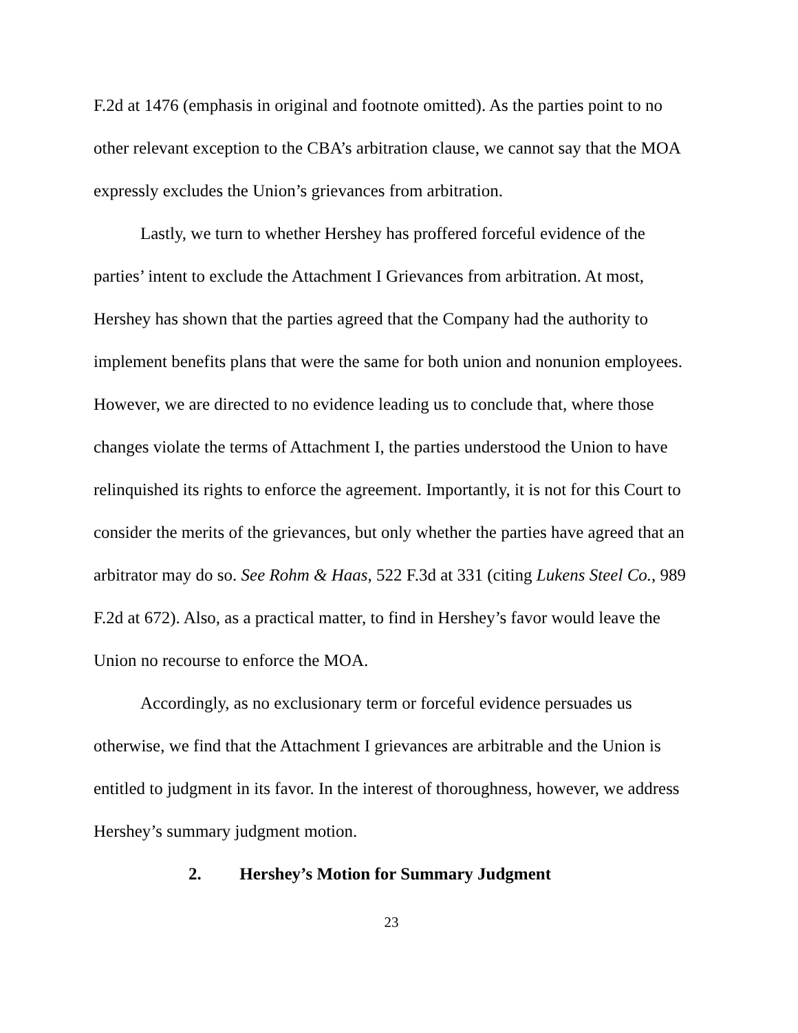F.2d at 1476 (emphasis in original and footnote omitted). As the parties point to no other relevant exception to the CBA’s arbitration clause, we cannot say that the MOA expressly excludes the Union’s grievances from arbitration.
Lastly, we turn to whether Hershey has proffered forceful evidence of the parties’ intent to exclude the Attachment I Grievances from arbitration. At most, Hershey has shown that the parties agreed that the Company had the authority to implement benefits plans that were the same for both union and nonunion employees. However, we are directed to no evidence leading us to conclude that, where those changes violate the terms of Attachment I, the parties understood the Union to have relinquished its rights to enforce the agreement. Importantly, it is not for this Court to consider the merits of the grievances, but only whether the parties have agreed that an arbitrator may do so. See Rohm & Haas, 522 F.3d at 331 (citing Lukens Steel Co., 989 F.2d at 672). Also, as a practical matter, to find in Hershey’s favor would leave the Union no recourse to enforce the MOA.
Accordingly, as no exclusionary term or forceful evidence persuades us otherwise, we find that the Attachment I grievances are arbitrable and the Union is entitled to judgment in its favor. In the interest of thoroughness, however, we address Hershey’s summary judgment motion.
2. Hershey’s Motion for Summary Judgment
23